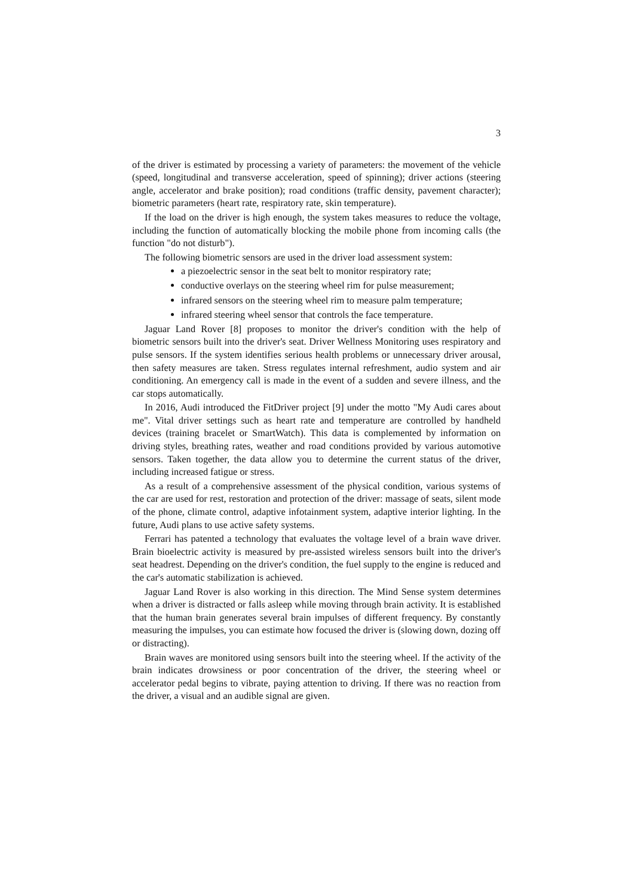3
of the driver is estimated by processing a variety of parameters: the movement of the vehicle (speed, longitudinal and transverse acceleration, speed of spinning); driver actions (steering angle, accelerator and brake position); road conditions (traffic density, pavement character); biometric parameters (heart rate, respiratory rate, skin temperature).
If the load on the driver is high enough, the system takes measures to reduce the voltage, including the function of automatically blocking the mobile phone from incoming calls (the function "do not disturb").
The following biometric sensors are used in the driver load assessment system:
a piezoelectric sensor in the seat belt to monitor respiratory rate;
conductive overlays on the steering wheel rim for pulse measurement;
infrared sensors on the steering wheel rim to measure palm temperature;
infrared steering wheel sensor that controls the face temperature.
Jaguar Land Rover [8] proposes to monitor the driver's condition with the help of biometric sensors built into the driver's seat. Driver Wellness Monitoring uses respiratory and pulse sensors. If the system identifies serious health problems or unnecessary driver arousal, then safety measures are taken. Stress regulates internal refreshment, audio system and air conditioning. An emergency call is made in the event of a sudden and severe illness, and the car stops automatically.
In 2016, Audi introduced the FitDriver project [9] under the motto "My Audi cares about me". Vital driver settings such as heart rate and temperature are controlled by handheld devices (training bracelet or SmartWatch). This data is complemented by information on driving styles, breathing rates, weather and road conditions provided by various automotive sensors. Taken together, the data allow you to determine the current status of the driver, including increased fatigue or stress.
As a result of a comprehensive assessment of the physical condition, various systems of the car are used for rest, restoration and protection of the driver: massage of seats, silent mode of the phone, climate control, adaptive infotainment system, adaptive interior lighting. In the future, Audi plans to use active safety systems.
Ferrari has patented a technology that evaluates the voltage level of a brain wave driver. Brain bioelectric activity is measured by pre-assisted wireless sensors built into the driver's seat headrest. Depending on the driver's condition, the fuel supply to the engine is reduced and the car's automatic stabilization is achieved.
Jaguar Land Rover is also working in this direction. The Mind Sense system determines when a driver is distracted or falls asleep while moving through brain activity. It is established that the human brain generates several brain impulses of different frequency. By constantly measuring the impulses, you can estimate how focused the driver is (slowing down, dozing off or distracting).
Brain waves are monitored using sensors built into the steering wheel. If the activity of the brain indicates drowsiness or poor concentration of the driver, the steering wheel or accelerator pedal begins to vibrate, paying attention to driving. If there was no reaction from the driver, a visual and an audible signal are given.